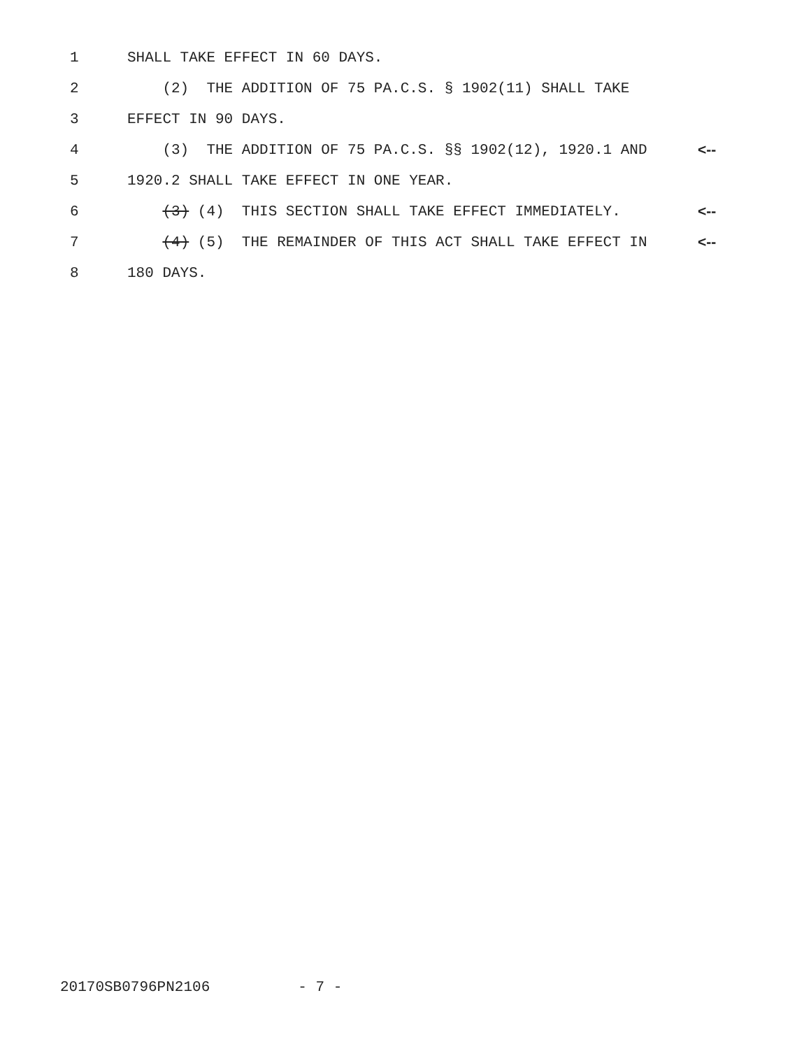1 SHALL TAKE EFFECT IN 60 DAYS.
2 (2) THE ADDITION OF 75 PA.C.S. § 1902(11) SHALL TAKE
3 EFFECT IN 90 DAYS.
4 (3) THE ADDITION OF 75 PA.C.S. §§ 1902(12), 1920.1 AND <--
5 1920.2 SHALL TAKE EFFECT IN ONE YEAR.
6 (3) (4) THIS SECTION SHALL TAKE EFFECT IMMEDIATELY. <--
7 (4) (5) THE REMAINDER OF THIS ACT SHALL TAKE EFFECT IN <--
8 180 DAYS.
20170SB0796PN2106 - 7 -